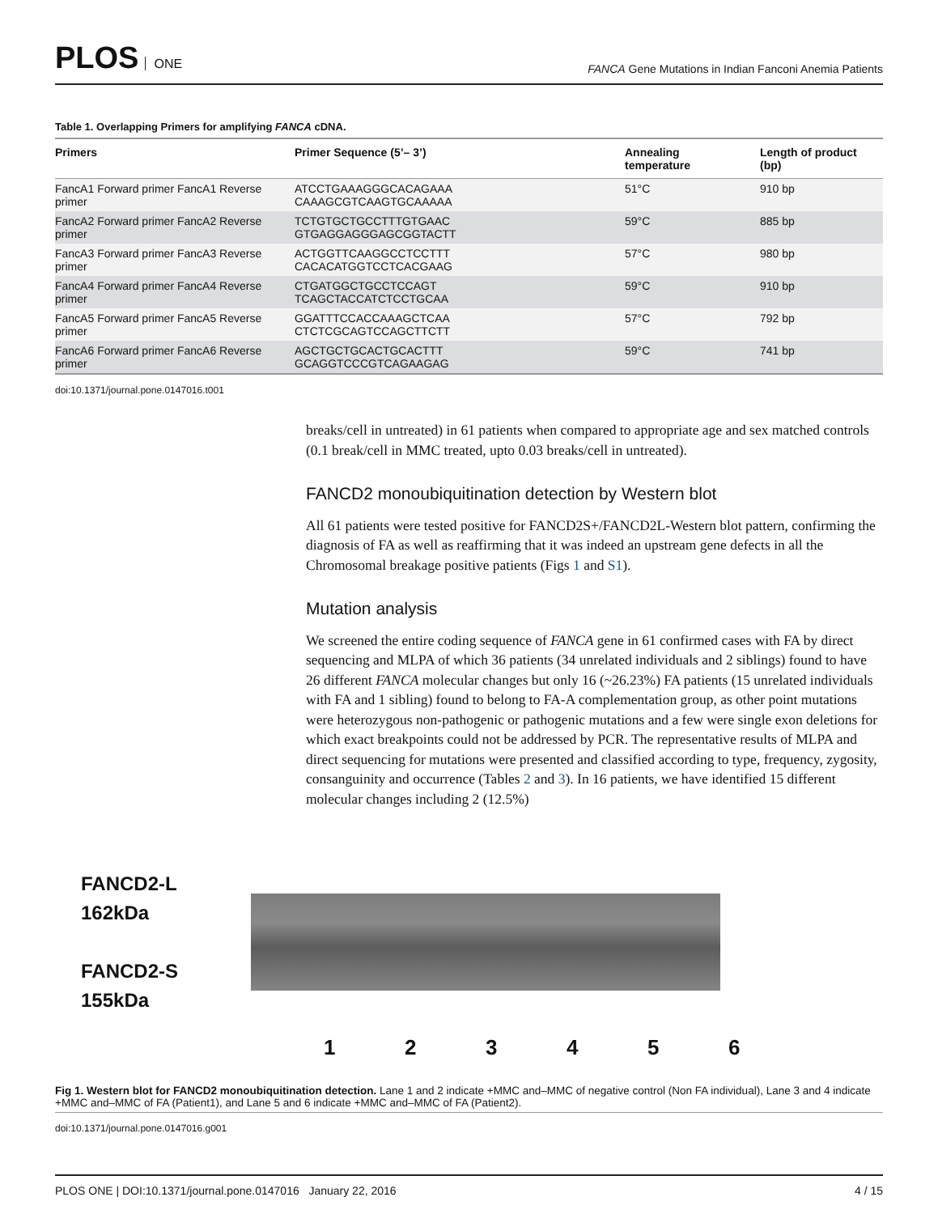PLOS ONE
FANCA Gene Mutations in Indian Fanconi Anemia Patients
Table 1. Overlapping Primers for amplifying FANCA cDNA.
| Primers | Primer Sequence (5’– 3’) | Annealing temperature | Length of product (bp) |
| --- | --- | --- | --- |
| FancA1 Forward primer FancA1 Reverse primer | ATCCTGAAAGGGCACAGAAA CAAAGCGTCAAGTGCAAAAA | 51°C | 910 bp |
| FancA2 Forward primer FancA2 Reverse primer | TCTGTGCTGCCTTTGTGAAC GTGAGGAGGGAGCGGTACTT | 59°C | 885 bp |
| FancA3 Forward primer FancA3 Reverse primer | ACTGGTTCAAGGCCTCCTTT CACACATGGTCCTCACGAAG | 57°C | 980 bp |
| FancA4 Forward primer FancA4 Reverse primer | CTGATGGCTGCCTCCAGT TCAGCTACCATCTCCTGCAA | 59°C | 910 bp |
| FancA5 Forward primer FancA5 Reverse primer | GGATTTCCACCAAAGCTCAA CTCTCGCAGTCCAGCTTCTT | 57°C | 792 bp |
| FancA6 Forward primer FancA6 Reverse primer | AGCTGCTGCACTGCACTTT GCAGGTCCCGTCAGAAGAG | 59°C | 741 bp |
doi:10.1371/journal.pone.0147016.t001
breaks/cell in untreated) in 61 patients when compared to appropriate age and sex matched controls (0.1 break/cell in MMC treated, upto 0.03 breaks/cell in untreated).
FANCD2 monoubiquitination detection by Western blot
All 61 patients were tested positive for FANCD2S+/FANCD2L-Western blot pattern, confirming the diagnosis of FA as well as reaffirming that it was indeed an upstream gene defects in all the Chromosomal breakage positive patients (Figs 1 and S1).
Mutation analysis
We screened the entire coding sequence of FANCA gene in 61 confirmed cases with FA by direct sequencing and MLPA of which 36 patients (34 unrelated individuals and 2 siblings) found to have 26 different FANCA molecular changes but only 16 (~26.23%) FA patients (15 unrelated individuals with FA and 1 sibling) found to belong to FA-A complementation group, as other point mutations were heterozygous non-pathogenic or pathogenic mutations and a few were single exon deletions for which exact breakpoints could not be addressed by PCR. The representative results of MLPA and direct sequencing for mutations were presented and classified according to type, frequency, zygosity, consanguinity and occurrence (Tables 2 and 3). In 16 patients, we have identified 15 different molecular changes including 2 (12.5%)
FANCD2-L
162kDa
FANCD2-S
155kDa
123456
Fig 1. Western blot for FANCD2 monoubiquitination detection. Lane 1 and 2 indicate +MMC and–MMC of negative control (Non FA individual), Lane 3 and 4 indicate +MMC and–MMC of FA (Patient1), and Lane 5 and 6 indicate +MMC and–MMC of FA (Patient2).
doi:10.1371/journal.pone.0147016.g001
PLOS ONE | DOI:10.1371/journal.pone.0147016 January 22, 2016 4 / 15